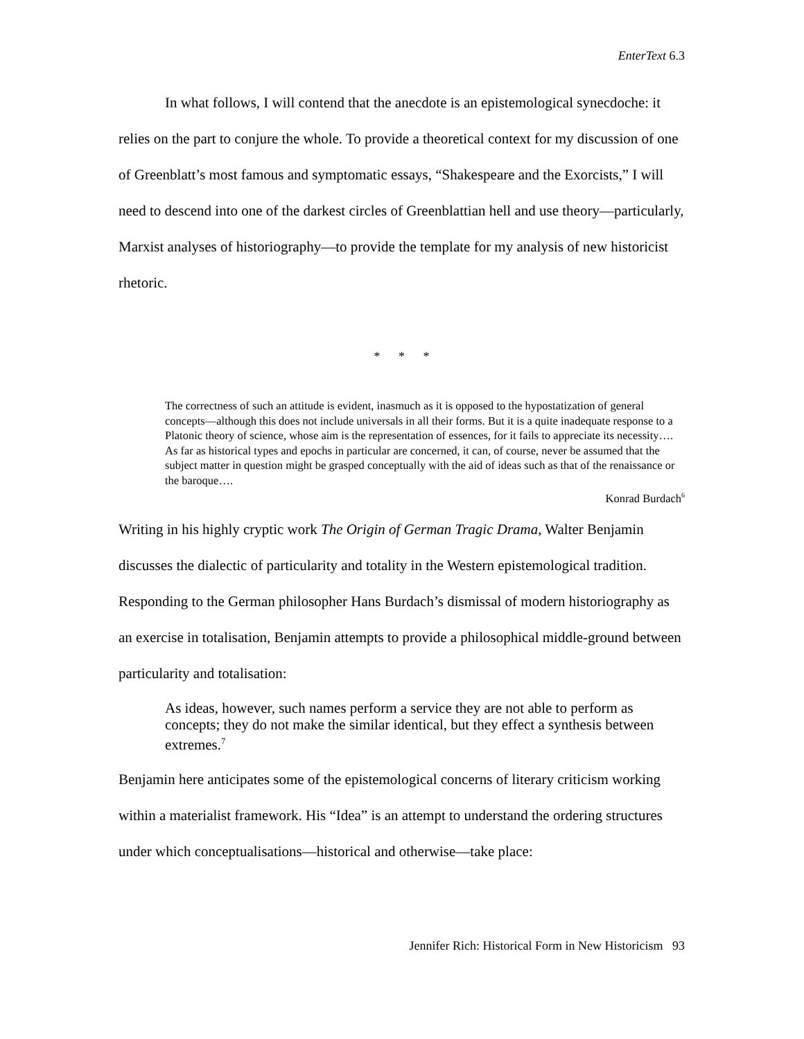EnterText 6.3
In what follows, I will contend that the anecdote is an epistemological synecdoche: it relies on the part to conjure the whole. To provide a theoretical context for my discussion of one of Greenblatt’s most famous and symptomatic essays, “Shakespeare and the Exorcists,” I will need to descend into one of the darkest circles of Greenblattian hell and use theory—particularly, Marxist analyses of historiography—to provide the template for my analysis of new historicist rhetoric.
* * *
The correctness of such an attitude is evident, inasmuch as it is opposed to the hypostatization of general concepts—although this does not include universals in all their forms. But it is a quite inadequate response to a Platonic theory of science, whose aim is the representation of essences, for it fails to appreciate its necessity…. As far as historical types and epochs in particular are concerned, it can, of course, never be assumed that the subject matter in question might be grasped conceptually with the aid of ideas such as that of the renaissance or the baroque….
Konrad Burdach<sup>6</sup>
Writing in his highly cryptic work The Origin of German Tragic Drama, Walter Benjamin discusses the dialectic of particularity and totality in the Western epistemological tradition. Responding to the German philosopher Hans Burdach’s dismissal of modern historiography as an exercise in totalisation, Benjamin attempts to provide a philosophical middle-ground between particularity and totalisation:
As ideas, however, such names perform a service they are not able to perform as concepts; they do not make the similar identical, but they effect a synthesis between extremes.<sup>7</sup>
Benjamin here anticipates some of the epistemological concerns of literary criticism working within a materialist framework. His “Idea” is an attempt to understand the ordering structures under which conceptualisations—historical and otherwise—take place:
Jennifer Rich: Historical Form in New Historicism 93